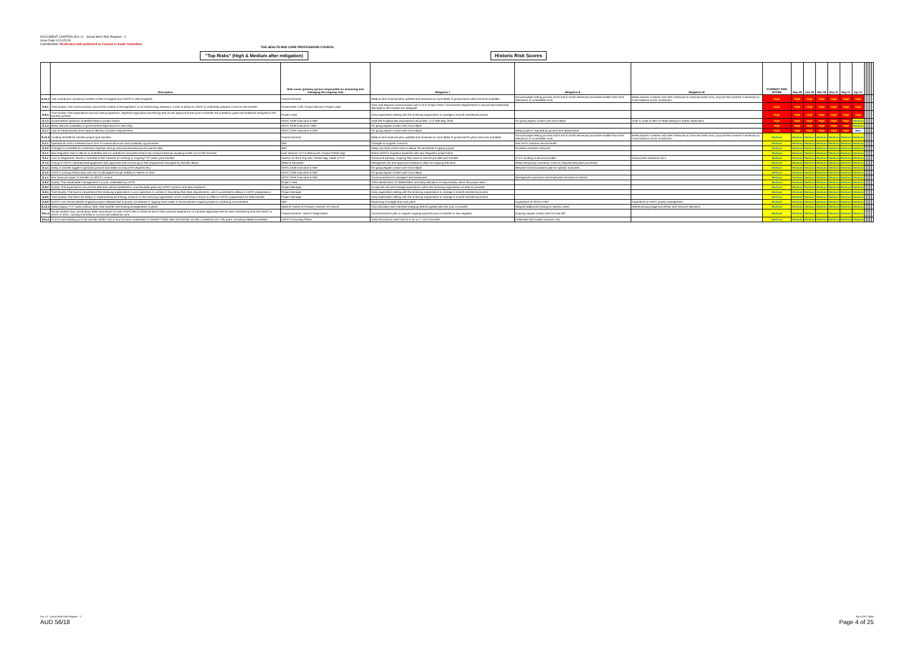DOCUMENT CONTROL:Enc 11 - Social Work Risk Register - 2
Issue Date:12/11/2018
Classification: Restricted until published to Council or Audit Committee
THE HEALTH AND CARE PROFESSIONS COUNCIL
"Top Risks" (High & Medium after mitigation)
Historic Risk Scores
| | Description | Risk owner (primary person responsible for assessing and managing the ongoing risk) | Mitigation I | Mitigation II | Mitigation III | CURRENT RISK SCORE | Sep-18 | Jun-18 | Mar-18 | Nov-17 | Sep-17 | Apr-17 | | | | | |
| --- | --- | --- | --- | --- | --- | --- | --- | --- | --- | --- | --- | --- | --- | --- | --- | --- | --- |
| S.15.1 | Lost contribution caused by transfer of SW in England from HCPC to SW (England) | Finance Director | Medium term financial plan updated and reviewed as more detail of government's plans become available | Annual budget setting process and 6 and 9 month reforecast processes enable short term reductions in controllable costs | Break clauses in leases and other measures to minimise fixed costs; propose fee increase if necessary to cover balance of lost contribution | High | High | High | High | High | High | High | | | | | |
| S.8.1 | Time Quality That communication around the content of the legislation is not forthcoming, leading to a lack of ability for HCPC to sufficiently prepare in time for the transfer | Government / DfE; Project Sponsor Project Lead | Early and frequent communication with D of E Project Team / Government departments to ensure that timeframes allocated to the transfer are adequate | | | High | High | High | High | High | High | High | | | | | |
| S.8.4 | Time Quality That expectations around case progression, registrant application processing and course approval at the point of transfer are unrealistic given the timeframe assigned to the transfer process | Project Lead | Early expectation setting with the receiving organisation to manage a smooth transferral process | | | High | High | High | High | High | High | High | | | | | |
| S.1.3 | Governments ambitious timetable leads to project failure | HCPC Chief Executive & SMT | Draft SW England key assumptions document, v1.0 16th May 2018 | On going regular contact with Gvmt depts | Chair to write to Secs of State asking for further clarification | High | High | High | High | High | High | Medium | | | | | |
| S.1.4 | Brexit reduces availability of governments legal advice to New Reg | HCPC Chief Executive / SMT | On going regular contact with Gvmt depts | | | High | High | High | High | High | High | Medium | | | | | |
| S.1.7 | Lack of Parliamentary time impacts delivery of project requirements | HCPC Chief Executive & EMT | On going regular contact with Gvmt depts | Delay project if required by government departments | | High | High | High | High | High | High | New | | | | | |
| S.15.6 | Funding shortfall for transfer project (pre-transfer) | Finance Director | Medium term financial plan updated and reviewed as more detail of government's plans becomes available | Annual budget setting process and 6 and 9 month reforecast processes enable short term reductions in controllable costs | Break clauses in leases and other measures to minimise fixed costs; propose fee increase if necessary to cover balance of lost contribution | Medium | Medium | Medium | Medium | Medium | Medium | Medium | | | | | |
| S.2.1 | Operational costs increased due to loss of volume discounts and scalability opportunities | SMT | Changes to supplier contracts | Fee rise to maintain service levels | | Medium | Medium | Medium | Medium | Medium | Medium | Medium | | | | | |
| S.2.2 | Changes to timetable for profession migration disrupt resource planned around specific date | SMT | Delay non time critical work to deliver Social Worker England project | Increase contractor resource | | Medium | Medium | Medium | Medium | Medium | Medium | Medium | | | | | |
| S.5.1 | New Regulator fails to deliver to timetable and our operations and performance are compromised (ex awaiting trsnfer out of SW records) | Exec Director of IT & Resources, Project Prtfolio Mgr | Share HCPC's migration expertise with new Regulator project team | | | Medium | Medium | Medium | Medium | Medium | Medium | Medium | | | | | |
| S.6.1 | Loss of Registrants results in shortfall of SW Partners for existing or ongoing FTP cases, post transfer | Director of HR & Org Dev, Partner Mgr, Head of FTP | Outsource existing / ongoing SW cases to service provider post transfer | D of E funding of service provider | Outsourced contractors SLA | Medium | Medium | Medium | Medium | Medium | Medium | Medium | | | | | |
| S.7.2 | Timing of HCPC's planned disengagement with approvals and monitoring of SW programmes disrupted by transfer delays | Head of Education | Reorganise visit and approval schedule to allow for ongoing SW work. | Obtain temporary contractor cover for required education processes | | Medium | Medium | Medium | Medium | Medium | Medium | Medium | | | | | |
| S.1.5 | Delay in transfer triggers significant political and media scrutiny (FOI requests etc) | HCPC Chief Executive & SMT | On going regular contact with Gvmt depts | Bespoke Communications plan for specific outcomes | | Medium | Medium | Medium | Medium | Medium | Medium | Medium | | | | | |
| S.1.6 | HCPC's working relationship with DoH is damaged through inability to deliver on time | HCPC Chief Executive & SMT | On going regular contact with Gvmt depts | | | Medium | Medium | Medium | Medium | Medium | Medium | Medium | | | | | |
| S.1.1 | Non financial impact of transfer on HCPC's culture | HCPC Chief Executive & SMT | Communications to managers and employees | Management openness and employees assistance scheme | | Medium | Medium | Medium | Medium | Medium | Medium | Medium | | | | | |
| S.8.2 | Quality That stakeholder management is poorly undertaken by HCPC | Project Lead | Clear identification of stakeholders and early allocation of responsibility within the project team | | | Medium | Medium | Medium | Medium | Medium | Medium | Medium | | | | | |
| S.8.3 | Quality That expectations around the data that will be transferred is unachievable given any HCPC systems and data limitations | Project Manager | Accept the risk and manage expecations within the receiving organisation as best as possible | | | Medium | Medium | Medium | Medium | Medium | Medium | Medium | | | | | |
| S.8.5 | Time Quality That due to inexperience the receiving organisation is unco-operative or unclear in stipulating their data requirements, which would lead to delays in HCPC preparations | Project Manager | Early expectation setting with the receiving organisation to manage a smooth transferral process | | | Medium | Medium | Medium | Medium | Medium | Medium | Medium | | | | | |
| S.8.6 | Time Quality That there are delays in implementing technology solutions in the receiving organisation which could have a knock on effect to HCPC preparations for data transfer | Project Manager | Early expectation setting with the receiving organisation to manage a smooth transferral process | | | Medium | Medium | Medium | Medium | Medium | Medium | Medium | | | | | |
| S.8.8 | HCPC's non-Social Worker England projects delayed due to poorly constrained or slipping time scales of Social Worker England project & conflicting commitments | SMT | Monitoring of budget and work plans | Experience of HCPC's EMT | Experience of HCPC project management | Medium | Medium | Medium | Medium | Medium | Medium | Medium | | | | | |
| S.13.1 | Retain legacy FTP cases without clear case transfer and funding arrangements in place | Head of Fitness to Practice, Director of Finance | Cost allocation and overhead charging method agreed with DfE prior to transfer | Request additional funding for specific cases | Reforecasting budget processes and resource allocation | Medium | Medium | Medium | Medium | Medium | Medium | Medium | | | | | |
| S15.3 | Social workers may cancel direct debit instructions for their HCPC fees in 2018-19 due to their previous experience of a double registration fee hit when transferring from the GSCC to HCPC in 2012, causing a shortfall in income and additional work. | Finance Director, Head of Registration | Communications plan to support ongoing payment prior to transfer to new regulator | Ongoing regular contact with DH and DfE | | Medium | Medium | Medium | Medium | Medium | Medium | Medium | | | | | |
| S15.4 | Cost of work leading up to the transfer and/or cost of any functions undertaken on behalf of SWE after the transfer not fully covered by DH / DfE grant, including related overheads | HCPC Accounting Officer | Early discussions woth DoH & D oE w.r.t. cost of transfer | Undertake fully funded activities only | | Medium | Medium | Medium | Medium | Medium | Medium | Medium | | | | | |
Enc 11 - Social Work Risk Register - 2
AUD 56/18
Top HCPC Risks
Page 4 of 25